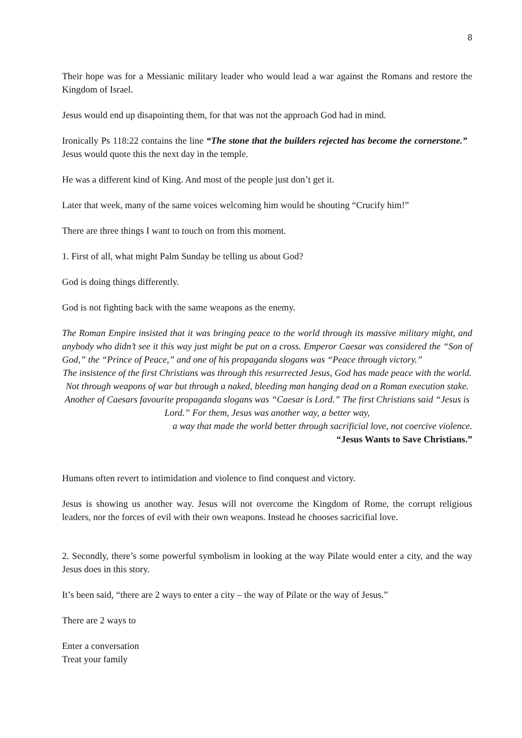8
Their hope was for a Messianic military leader who would lead a war against the Romans and restore the Kingdom of Israel.
Jesus would end up disapointing them, for that was not the approach God had in mind.
Ironically Ps 118:22 contains the line “The stone that the builders rejected has become the cornerstone.” Jesus would quote this the next day in the temple.
He was a different kind of King. And most of the people just don’t get it.
Later that week, many of the same voices welcoming him would be shouting “Crucify him!”
There are three things I want to touch on from this moment.
1. First of all, what might Palm Sunday be telling us about God?
God is doing things differently.
God is not fighting back with the same weapons as the enemy.
The Roman Empire insisted that it was bringing peace to the world through its massive military might, and anybody who didn’t see it this way just might be put on a cross. Emperor Caesar was considered the “Son of God,” the “Prince of Peace,” and one of his propaganda slogans was “Peace through victory.”
The insistence of the first Christians was through this resurrected Jesus, God has made peace with the world. Not through weapons of war but through a naked, bleeding man hanging dead on a Roman execution stake. Another of Caesars favourite propaganda slogans was “Caesar is Lord.” The first Christians said “Jesus is Lord.” For them, Jesus was another way, a better way,
a way that made the world better through sacrificial love, not coercive violence.
“Jesus Wants to Save Christians.”
Humans often revert to intimidation and violence to find conquest and victory.
Jesus is showing us another way. Jesus will not overcome the Kingdom of Rome, the corrupt religious leaders, nor the forces of evil with their own weapons. Instead he chooses sacricifial love.
2. Secondly, there’s some powerful symbolism in looking at the way Pilate would enter a city, and the way Jesus does in this story.
It’s been said, “there are 2 ways to enter a city – the way of Pilate or the way of Jesus.”
There are 2 ways to
Enter a conversation
Treat your family